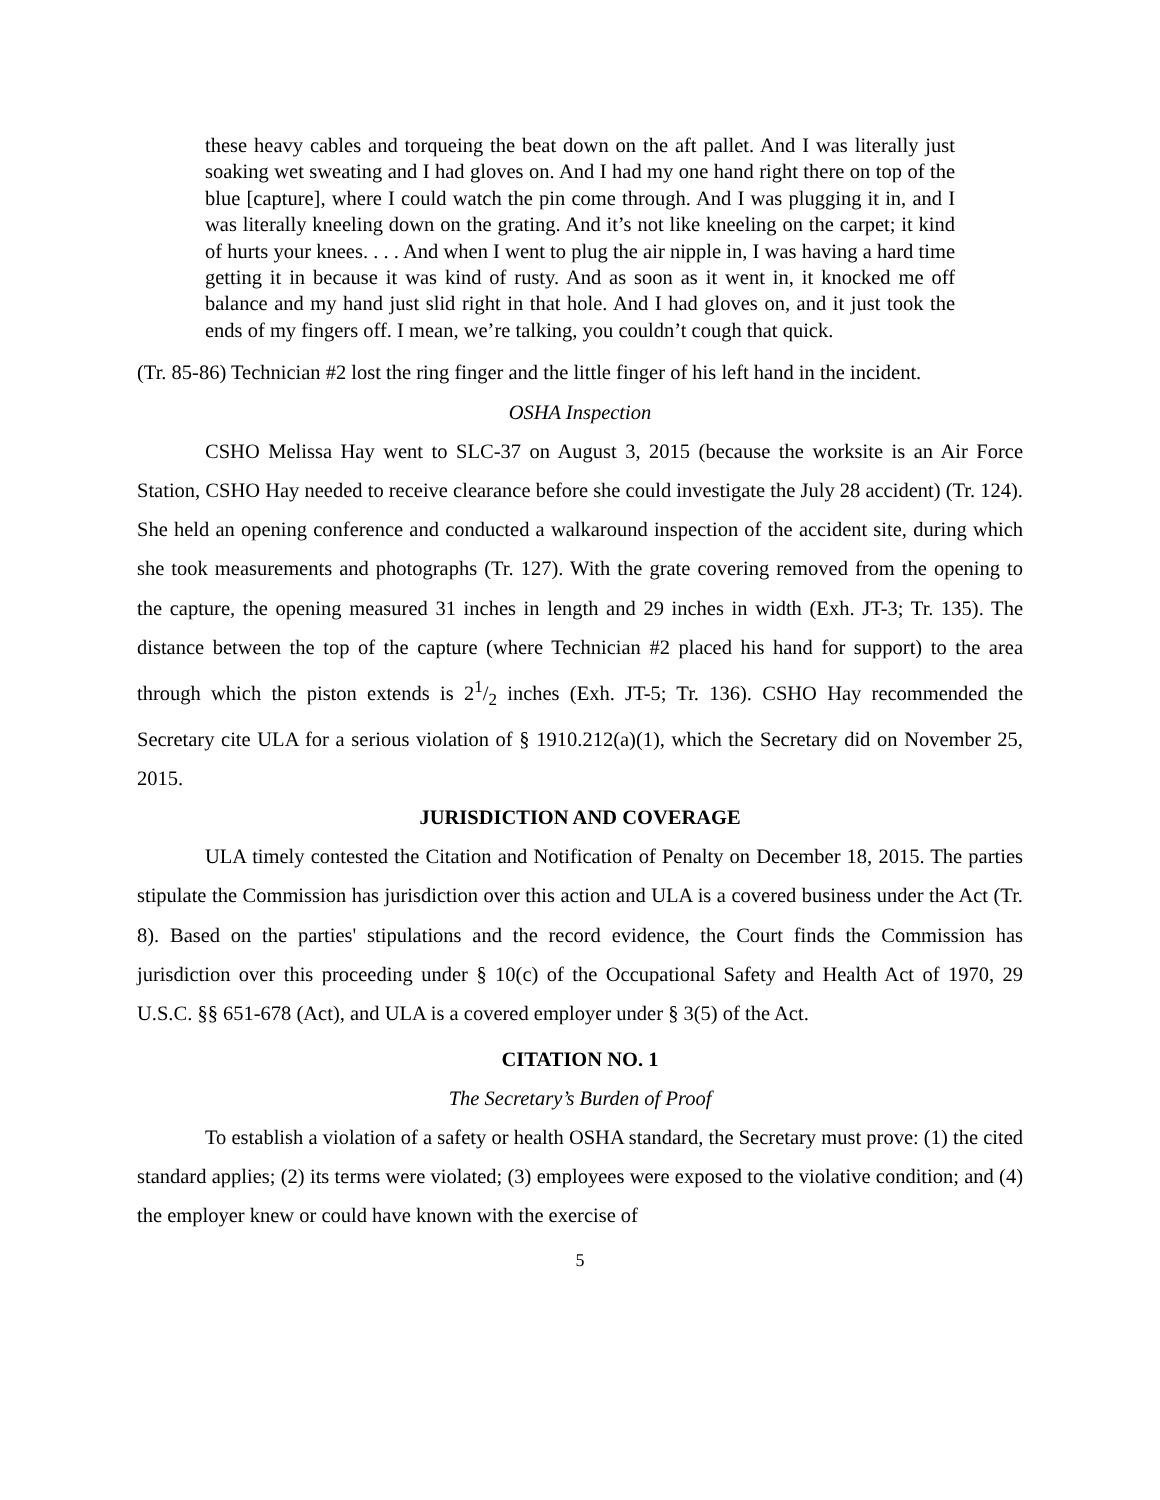these heavy cables and torqueing the beat down on the aft pallet. And I was literally just soaking wet sweating and I had gloves on. And I had my one hand right there on top of the blue [capture], where I could watch the pin come through. And I was plugging it in, and I was literally kneeling down on the grating. And it’s not like kneeling on the carpet; it kind of hurts your knees. . . . And when I went to plug the air nipple in, I was having a hard time getting it in because it was kind of rusty. And as soon as it went in, it knocked me off balance and my hand just slid right in that hole. And I had gloves on, and it just took the ends of my fingers off. I mean, we’re talking, you couldn’t cough that quick.
(Tr. 85-86) Technician #2 lost the ring finger and the little finger of his left hand in the incident.
OSHA Inspection
CSHO Melissa Hay went to SLC-37 on August 3, 2015 (because the worksite is an Air Force Station, CSHO Hay needed to receive clearance before she could investigate the July 28 accident) (Tr. 124). She held an opening conference and conducted a walkaround inspection of the accident site, during which she took measurements and photographs (Tr. 127). With the grate covering removed from the opening to the capture, the opening measured 31 inches in length and 29 inches in width (Exh. JT-3; Tr. 135). The distance between the top of the capture (where Technician #2 placed his hand for support) to the area through which the piston extends is 21/2 inches (Exh. JT-5; Tr. 136). CSHO Hay recommended the Secretary cite ULA for a serious violation of § 1910.212(a)(1), which the Secretary did on November 25, 2015.
JURISDICTION AND COVERAGE
ULA timely contested the Citation and Notification of Penalty on December 18, 2015. The parties stipulate the Commission has jurisdiction over this action and ULA is a covered business under the Act (Tr. 8). Based on the parties' stipulations and the record evidence, the Court finds the Commission has jurisdiction over this proceeding under § 10(c) of the Occupational Safety and Health Act of 1970, 29 U.S.C. §§ 651-678 (Act), and ULA is a covered employer under § 3(5) of the Act.
CITATION NO. 1
The Secretary’s Burden of Proof
To establish a violation of a safety or health OSHA standard, the Secretary must prove: (1) the cited standard applies; (2) its terms were violated; (3) employees were exposed to the violative condition; and (4) the employer knew or could have known with the exercise of
5